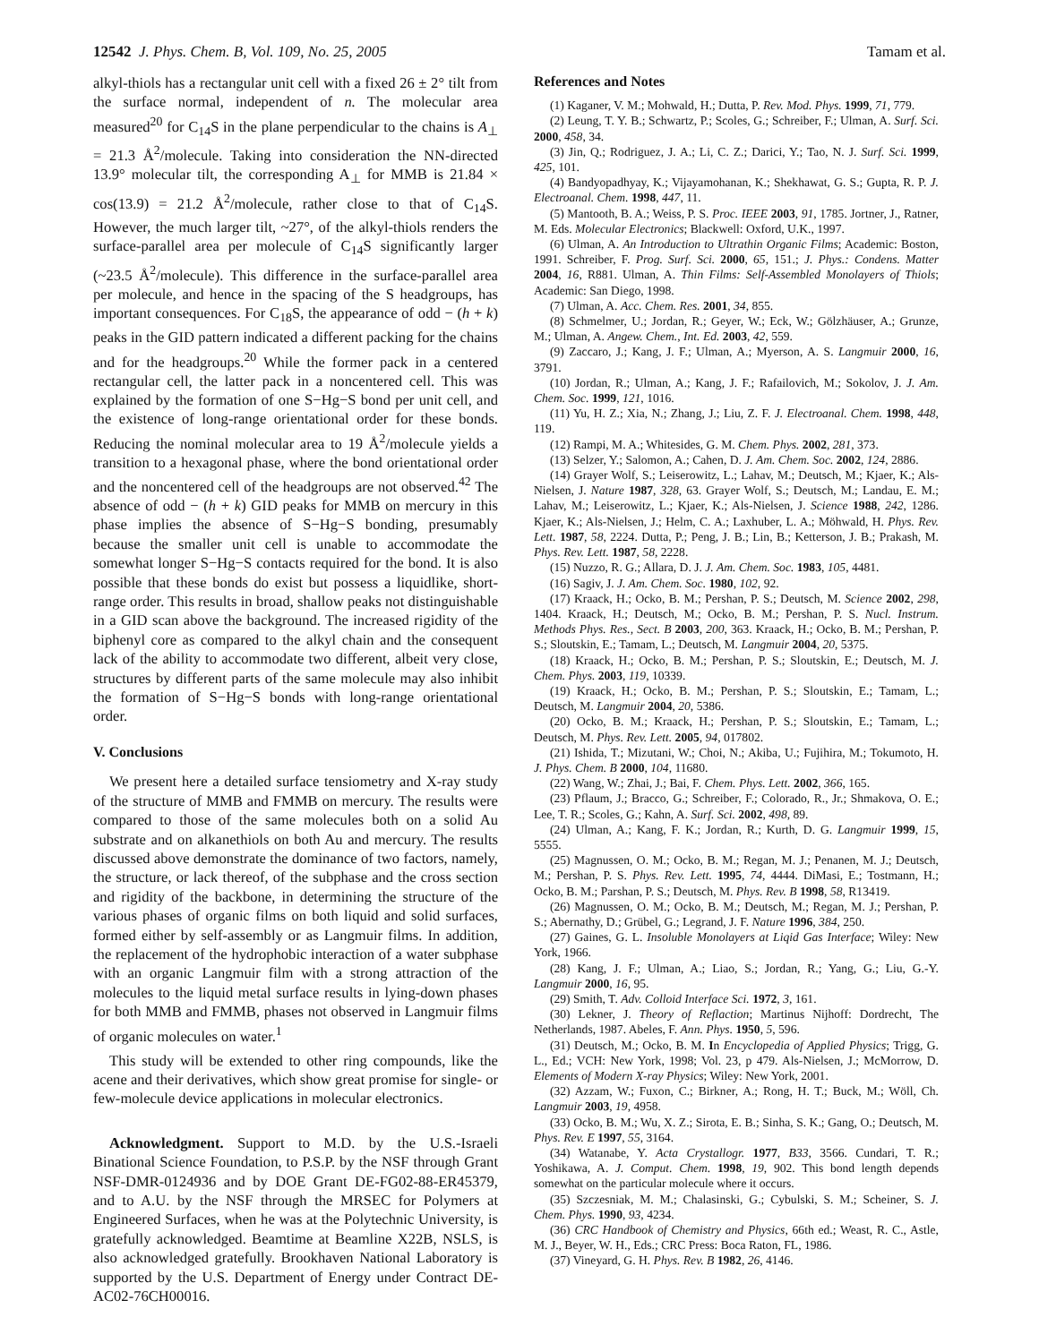12542 J. Phys. Chem. B, Vol. 109, No. 25, 2005 Tamam et al.
alkyl-thiols has a rectangular unit cell with a fixed 26 ± 2° tilt from the surface normal, independent of n. The molecular area measured<sup>20</sup> for C<sub>14</sub>S in the plane perpendicular to the chains is A<sub>⊥</sub> = 21.3 Å<sup>2</sup>/molecule. Taking into consideration the NN-directed 13.9° molecular tilt, the corresponding A<sub>⊥</sub> for MMB is 21.84 × cos(13.9) = 21.2 Å<sup>2</sup>/molecule, rather close to that of C<sub>14</sub>S. However, the much larger tilt, ~27°, of the alkyl-thiols renders the surface-parallel area per molecule of C<sub>14</sub>S significantly larger (~23.5 Å<sup>2</sup>/molecule). This difference in the surface-parallel area per molecule, and hence in the spacing of the S headgroups, has important consequences. For C<sub>18</sub>S, the appearance of odd − (h + k) peaks in the GID pattern indicated a different packing for the chains and for the headgroups.<sup>20</sup> While the former pack in a centered rectangular cell, the latter pack in a noncentered cell. This was explained by the formation of one S−Hg−S bond per unit cell, and the existence of long-range orientational order for these bonds. Reducing the nominal molecular area to 19 Å<sup>2</sup>/molecule yields a transition to a hexagonal phase, where the bond orientational order and the noncentered cell of the headgroups are not observed.<sup>42</sup> The absence of odd − (h + k) GID peaks for MMB on mercury in this phase implies the absence of S−Hg−S bonding, presumably because the smaller unit cell is unable to accommodate the somewhat longer S−Hg−S contacts required for the bond. It is also possible that these bonds do exist but possess a liquidlike, short-range order. This results in broad, shallow peaks not distinguishable in a GID scan above the background. The increased rigidity of the biphenyl core as compared to the alkyl chain and the consequent lack of the ability to accommodate two different, albeit very close, structures by different parts of the same molecule may also inhibit the formation of S−Hg−S bonds with long-range orientational order.
V. Conclusions
We present here a detailed surface tensiometry and X-ray study of the structure of MMB and FMMB on mercury. The results were compared to those of the same molecules both on a solid Au substrate and on alkanethiols on both Au and mercury. The results discussed above demonstrate the dominance of two factors, namely, the structure, or lack thereof, of the subphase and the cross section and rigidity of the backbone, in determining the structure of the various phases of organic films on both liquid and solid surfaces, formed either by self-assembly or as Langmuir films. In addition, the replacement of the hydrophobic interaction of a water subphase with an organic Langmuir film with a strong attraction of the molecules to the liquid metal surface results in lying-down phases for both MMB and FMMB, phases not observed in Langmuir films of organic molecules on water.<sup>1</sup>
This study will be extended to other ring compounds, like the acene and their derivatives, which show great promise for single- or few-molecule device applications in molecular electronics.
Acknowledgment. Support to M.D. by the U.S.-Israeli Binational Science Foundation, to P.S.P. by the NSF through Grant NSF-DMR-0124936 and by DOE Grant DE-FG02-88-ER45379, and to A.U. by the NSF through the MRSEC for Polymers at Engineered Surfaces, when he was at the Polytechnic University, is gratefully acknowledged. Beamtime at Beamline X22B, NSLS, is also acknowledged gratefully. Brookhaven National Laboratory is supported by the U.S. Department of Energy under Contract DE-AC02-76CH00016.
References and Notes
(1) Kaganer, V. M.; Mohwald, H.; Dutta, P. Rev. Mod. Phys. 1999, 71, 779.
(2) Leung, T. Y. B.; Schwartz, P.; Scoles, G.; Schreiber, F.; Ulman, A. Surf. Sci. 2000, 458, 34.
(3) Jin, Q.; Rodriguez, J. A.; Li, C. Z.; Darici, Y.; Tao, N. J. Surf. Sci. 1999, 425, 101.
(4) Bandyopadhyay, K.; Vijayamohanan, K.; Shekhawat, G. S.; Gupta, R. P. J. Electroanal. Chem. 1998, 447, 11.
(5) Mantooth, B. A.; Weiss, P. S. Proc. IEEE 2003, 91, 1785. Jortner, J., Ratner, M. Eds. Molecular Electronics; Blackwell: Oxford, U.K., 1997.
(6) Ulman, A. An Introduction to Ultrathin Organic Films; Academic: Boston, 1991. Schreiber, F. Prog. Surf. Sci. 2000, 65, 151.; J. Phys.: Condens. Matter 2004, 16, R881. Ulman, A. Thin Films: Self-Assembled Monolayers of Thiols; Academic: San Diego, 1998.
(7) Ulman, A. Acc. Chem. Res. 2001, 34, 855.
(8) Schmelmer, U.; Jordan, R.; Geyer, W.; Eck, W.; Gölzhäuser, A.; Grunze, M.; Ulman, A. Angew. Chem., Int. Ed. 2003, 42, 559.
(9) Zaccaro, J.; Kang, J. F.; Ulman, A.; Myerson, A. S. Langmuir 2000, 16, 3791.
(10) Jordan, R.; Ulman, A.; Kang, J. F.; Rafailovich, M.; Sokolov, J. J. Am. Chem. Soc. 1999, 121, 1016.
(11) Yu, H. Z.; Xia, N.; Zhang, J.; Liu, Z. F. J. Electroanal. Chem. 1998, 448, 119.
(12) Rampi, M. A.; Whitesides, G. M. Chem. Phys. 2002, 281, 373.
(13) Selzer, Y.; Salomon, A.; Cahen, D. J. Am. Chem. Soc. 2002, 124, 2886.
(14) Grayer Wolf, S.; Leiserowitz, L.; Lahav, M.; Deutsch, M.; Kjaer, K.; Als-Nielsen, J. Nature 1987, 328, 63. Grayer Wolf, S.; Deutsch, M.; Landau, E. M.; Lahav, M.; Leiserowitz, L.; Kjaer, K.; Als-Nielsen, J. Science 1988, 242, 1286. Kjaer, K.; Als-Nielsen, J.; Helm, C. A.; Laxhuber, L. A.; Möhwald, H. Phys. Rev. Lett. 1987, 58, 2224. Dutta, P.; Peng, J. B.; Lin, B.; Ketterson, J. B.; Prakash, M. Phys. Rev. Lett. 1987, 58, 2228.
(15) Nuzzo, R. G.; Allara, D. J. J. Am. Chem. Soc. 1983, 105, 4481.
(16) Sagiv, J. J. Am. Chem. Soc. 1980, 102, 92.
(17) Kraack, H.; Ocko, B. M.; Pershan, P. S.; Deutsch, M. Science 2002, 298, 1404. Kraack, H.; Deutsch, M.; Ocko, B. M.; Pershan, P. S. Nucl. Instrum. Methods Phys. Res., Sect. B 2003, 200, 363. Kraack, H.; Ocko, B. M.; Pershan, P. S.; Sloutskin, E.; Tamam, L.; Deutsch, M. Langmuir 2004, 20, 5375.
(18) Kraack, H.; Ocko, B. M.; Pershan, P. S.; Sloutskin, E.; Deutsch, M. J. Chem. Phys. 2003, 119, 10339.
(19) Kraack, H.; Ocko, B. M.; Pershan, P. S.; Sloutskin, E.; Tamam, L.; Deutsch, M. Langmuir 2004, 20, 5386.
(20) Ocko, B. M.; Kraack, H.; Pershan, P. S.; Sloutskin, E.; Tamam, L.; Deutsch, M. Phys. Rev. Lett. 2005, 94, 017802.
(21) Ishida, T.; Mizutani, W.; Choi, N.; Akiba, U.; Fujihira, M.; Tokumoto, H. J. Phys. Chem. B 2000, 104, 11680.
(22) Wang, W.; Zhai, J.; Bai, F. Chem. Phys. Lett. 2002, 366, 165.
(23) Pflaum, J.; Bracco, G.; Schreiber, F.; Colorado, R., Jr.; Shmakova, O. E.; Lee, T. R.; Scoles, G.; Kahn, A. Surf. Sci. 2002, 498, 89.
(24) Ulman, A.; Kang, F. K.; Jordan, R.; Kurth, D. G. Langmuir 1999, 15, 5555.
(25) Magnussen, O. M.; Ocko, B. M.; Regan, M. J.; Penanen, M. J.; Deutsch, M.; Pershan, P. S. Phys. Rev. Lett. 1995, 74, 4444. DiMasi, E.; Tostmann, H.; Ocko, B. M.; Parshan, P. S.; Deutsch, M. Phys. Rev. B 1998, 58, R13419.
(26) Magnussen, O. M.; Ocko, B. M.; Deutsch, M.; Regan, M. J.; Pershan, P. S.; Abernathy, D.; Grübel, G.; Legrand, J. F. Nature 1996, 384, 250.
(27) Gaines, G. L. Insoluble Monolayers at Liqid Gas Interface; Wiley: New York, 1966.
(28) Kang, J. F.; Ulman, A.; Liao, S.; Jordan, R.; Yang, G.; Liu, G.-Y. Langmuir 2000, 16, 95.
(29) Smith, T. Adv. Colloid Interface Sci. 1972, 3, 161.
(30) Lekner, J. Theory of Reflaction; Martinus Nijhoff: Dordrecht, The Netherlands, 1987. Abeles, F. Ann. Phys. 1950, 5, 596.
(31) Deutsch, M.; Ocko, B. M. In Encyclopedia of Applied Physics; Trigg, G. L., Ed.; VCH: New York, 1998; Vol. 23, p 479. Als-Nielsen, J.; McMorrow, D. Elements of Modern X-ray Physics; Wiley: New York, 2001.
(32) Azzam, W.; Fuxon, C.; Birkner, A.; Rong, H. T.; Buck, M.; Wöll, Ch. Langmuir 2003, 19, 4958.
(33) Ocko, B. M.; Wu, X. Z.; Sirota, E. B.; Sinha, S. K.; Gang, O.; Deutsch, M. Phys. Rev. E 1997, 55, 3164.
(34) Watanabe, Y. Acta Crystallogr. 1977, B33, 3566. Cundari, T. R.; Yoshikawa, A. J. Comput. Chem. 1998, 19, 902. This bond length depends somewhat on the particular molecule where it occurs.
(35) Szczesniak, M. M.; Chalasinski, G.; Cybulski, S. M.; Scheiner, S. J. Chem. Phys. 1990, 93, 4234.
(36) CRC Handbook of Chemistry and Physics, 66th ed.; Weast, R. C., Astle, M. J., Beyer, W. H., Eds.; CRC Press: Boca Raton, FL, 1986.
(37) Vineyard, G. H. Phys. Rev. B 1982, 26, 4146.